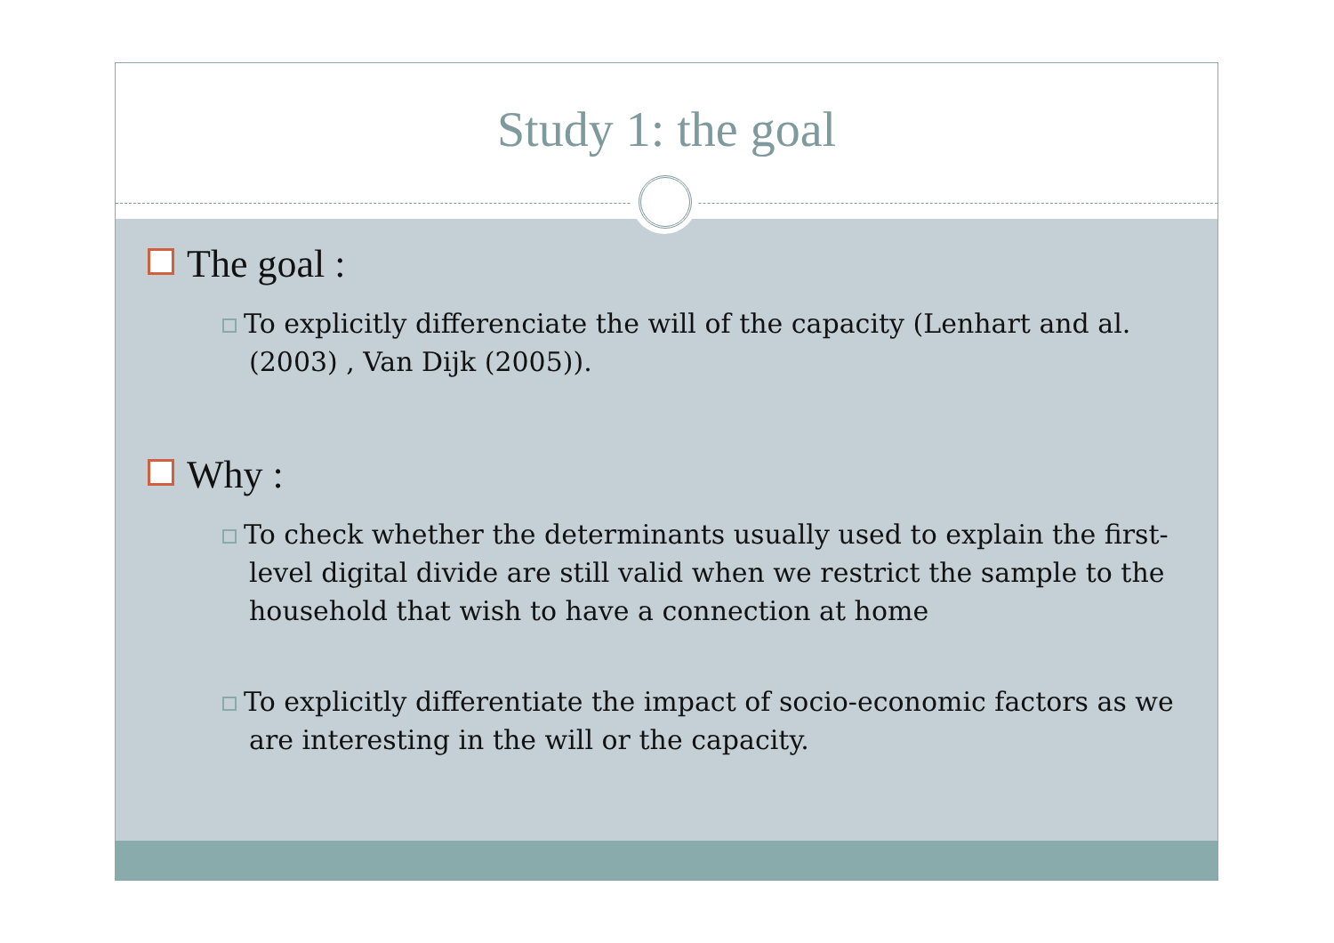Study 1: the goal
The goal :
To explicitly differenciate the will of the capacity (Lenhart and al. (2003) , Van Dijk (2005)).
Why :
To check whether the determinants usually used to explain the first-level digital divide are still valid when we restrict the sample to the household that wish to have a connection at home
To explicitly differentiate the impact of socio-economic factors as we are interesting in the will or the capacity.